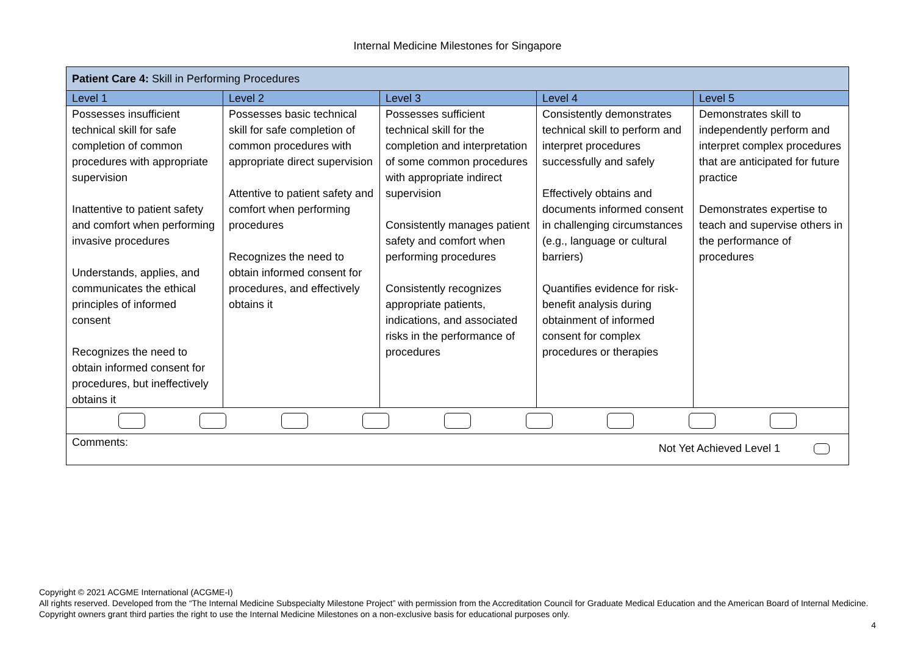Internal Medicine Milestones for Singapore
| Patient Care 4: Skill in Performing Procedures | | | | |
| Level 1 | Level 2 | Level 3 | Level 4 | Level 5 |
| Possesses insufficient technical skill for safe completion of common procedures with appropriate supervision Inattentive to patient safety and comfort when performing invasive procedures Understands, applies, and communicates the ethical principles of informed consent Recognizes the need to obtain informed consent for procedures, but ineffectively obtains it | Possesses basic technical skill for safe completion of common procedures with appropriate direct supervision Attentive to patient safety and comfort when performing procedures Recognizes the need to obtain informed consent for procedures, and effectively obtains it | Possesses sufficient technical skill for the completion and interpretation of some common procedures with appropriate indirect supervision Consistently manages patient safety and comfort when performing procedures Consistently recognizes appropriate patients, indications, and associated risks in the performance of procedures | Consistently demonstrates technical skill to perform and interpret procedures successfully and safely Effectively obtains and documents informed consent in challenging circumstances (e.g., language or cultural barriers) Quantifies evidence for risk- benefit analysis during obtainment of informed consent for complex procedures or therapies | Demonstrates skill to independently perform and interpret complex procedures that are anticipated for future practice Demonstrates expertise to teach and supervise others in the performance of procedures |
| Comments: Not Yet Achieved Level 1 | | | | |
Copyright © 2021 ACGME International (ACGME-I)
All rights reserved. Developed from the “The Internal Medicine Subspecialty Milestone Project” with permission from the Accreditation Council for Graduate Medical Education and the American Board of Internal Medicine. Copyright owners grant third parties the right to use the Internal Medicine Milestones on a non-exclusive basis for educational purposes only.
4